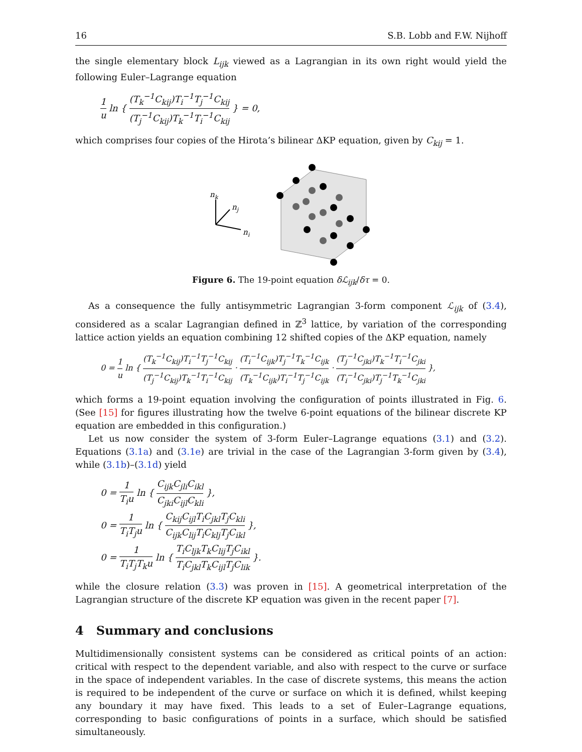16 S.B. Lobb and F.W. Nijhoff
the single elementary block L<sub>ijk</sub> viewed as a Lagrangian in its own right would yield the following Euler–Lagrange equation
1 u ln { (T<sub>k</sub><sup>−1</sup>C<sub>kij</sub>)T<sub>i</sub><sup>−1</sup>T<sub>j</sub><sup>−1</sup>C<sub>kij</sub> (T<sub>j</sub><sup>−1</sup>C<sub>kij</sub>)T<sub>k</sub><sup>−1</sup>T<sub>i</sub><sup>−1</sup>C<sub>kij</sub> } = 0,
which comprises four copies of the Hirota’s bilinear ΔKP equation, given by C<sub>kij</sub> = 1.
nk
nj
ni
Figure 6. The 19-point equation δℒ<sub>ijk</sub>/δτ = 0.
As a consequence the fully antisymmetric Lagrangian 3-form component ℒ<sub>ijk</sub> of (3.4), considered as a scalar Lagrangian defined in ℤ<sup>3</sup> lattice, by variation of the corresponding lattice action yields an equation combining 12 shifted copies of the ΔKP equation, namely
0 = 1 u ln { (T<sub>k</sub><sup>−1</sup>C<sub>kij</sub>)T<sub>i</sub><sup>−1</sup>T<sub>j</sub><sup>−1</sup>C<sub>kij</sub> (T<sub>j</sub><sup>−1</sup>C<sub>kij</sub>)T<sub>k</sub><sup>−1</sup>T<sub>i</sub><sup>−1</sup>C<sub>kij</sub> · (T<sub>i</sub><sup>−1</sup>C<sub>ijk</sub>)T<sub>j</sub><sup>−1</sup>T<sub>k</sub><sup>−1</sup>C<sub>ijk</sub> (T<sub>k</sub><sup>−1</sup>C<sub>ijk</sub>)T<sub>i</sub><sup>−1</sup>T<sub>j</sub><sup>−1</sup>C<sub>ijk</sub> · (T<sub>j</sub><sup>−1</sup>C<sub>jki</sub>)T<sub>k</sub><sup>−1</sup>T<sub>i</sub><sup>−1</sup>C<sub>jki</sub> (T<sub>i</sub><sup>−1</sup>C<sub>jki</sub>)T<sub>j</sub><sup>−1</sup>T<sub>k</sub><sup>−1</sup>C<sub>jki</sub> },
which forms a 19-point equation involving the configuration of points illustrated in Fig. 6. (See [15] for figures illustrating how the twelve 6-point equations of the bilinear discrete KP equation are embedded in this configuration.)
Let us now consider the system of 3-form Euler–Lagrange equations (3.1) and (3.2). Equations (3.1a) and (3.1e) are trivial in the case of the Lagrangian 3-form given by (3.4), while (3.1b)–(3.1d) yield
0 = 1 T<sub>i</sub>u ln { C<sub>ijk</sub>C<sub>jli</sub>C<sub>ikl</sub> C<sub>jki</sub>C<sub>ijl</sub>C<sub>kli</sub> },
0 = 1 T<sub>i</sub>T<sub>j</sub>u ln { C<sub>kij</sub>C<sub>ijl</sub>T<sub>i</sub>C<sub>jkl</sub>T<sub>j</sub>C<sub>kli</sub> C<sub>ijk</sub>C<sub>lij</sub>T<sub>i</sub>C<sub>klj</sub>T<sub>j</sub>C<sub>ikl</sub> },
0 = 1 T<sub>i</sub>T<sub>j</sub>T<sub>k</sub>u ln { T<sub>i</sub>C<sub>ljk</sub>T<sub>k</sub>C<sub>lij</sub>T<sub>j</sub>C<sub>ikl</sub> T<sub>i</sub>C<sub>jkl</sub>T<sub>k</sub>C<sub>ijl</sub>T<sub>j</sub>C<sub>lik</sub> }.
while the closure relation (3.3) was proven in [15]. A geometrical interpretation of the Lagrangian structure of the discrete KP equation was given in the recent paper [7].
4 Summary and conclusions
Multidimensionally consistent systems can be considered as critical points of an action: critical with respect to the dependent variable, and also with respect to the curve or surface in the space of independent variables. In the case of discrete systems, this means the action is required to be independent of the curve or surface on which it is defined, whilst keeping any boundary it may have fixed. This leads to a set of Euler–Lagrange equations, corresponding to basic configurations of points in a surface, which should be satisfied simultaneously.